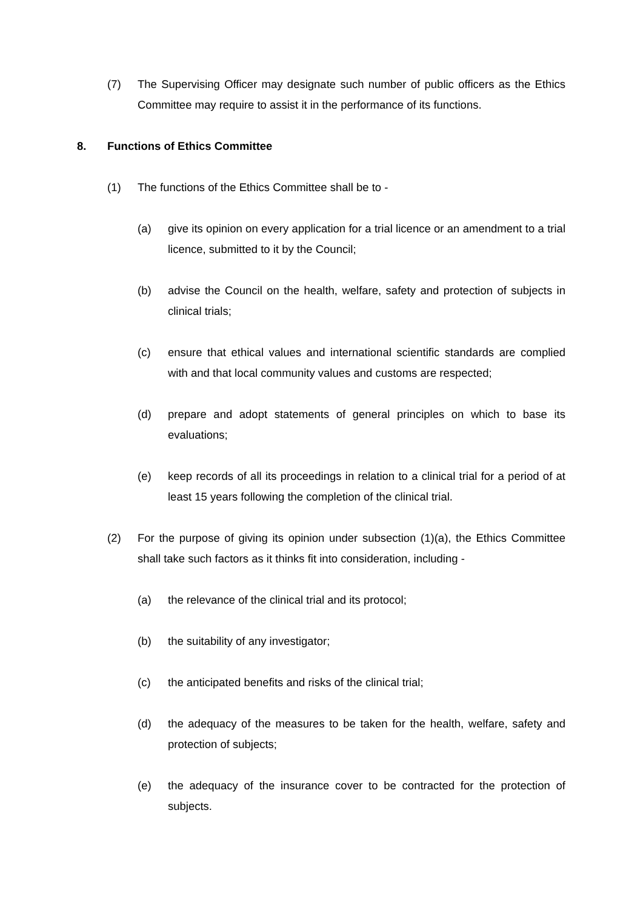(7) The Supervising Officer may designate such number of public officers as the Ethics Committee may require to assist it in the performance of its functions.
8. Functions of Ethics Committee
(1) The functions of the Ethics Committee shall be to -
(a) give its opinion on every application for a trial licence or an amendment to a trial licence, submitted to it by the Council;
(b) advise the Council on the health, welfare, safety and protection of subjects in clinical trials;
(c) ensure that ethical values and international scientific standards are complied with and that local community values and customs are respected;
(d) prepare and adopt statements of general principles on which to base its evaluations;
(e) keep records of all its proceedings in relation to a clinical trial for a period of at least 15 years following the completion of the clinical trial.
(2) For the purpose of giving its opinion under subsection (1)(a), the Ethics Committee shall take such factors as it thinks fit into consideration, including -
(a) the relevance of the clinical trial and its protocol;
(b) the suitability of any investigator;
(c) the anticipated benefits and risks of the clinical trial;
(d) the adequacy of the measures to be taken for the health, welfare, safety and protection of subjects;
(e) the adequacy of the insurance cover to be contracted for the protection of subjects.